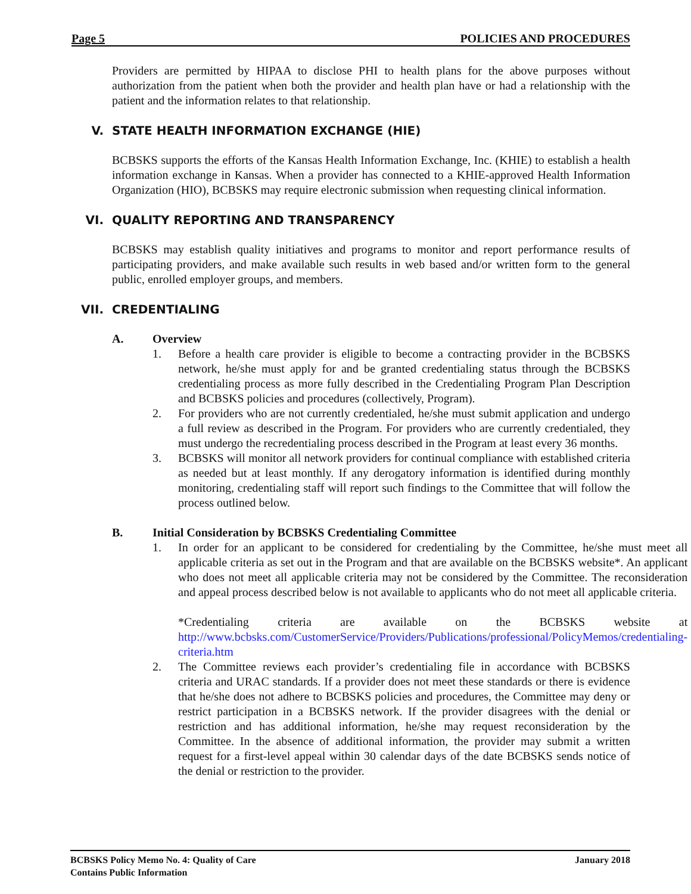Page 5 POLICIES AND PROCEDURES
Providers are permitted by HIPAA to disclose PHI to health plans for the above purposes without authorization from the patient when both the provider and health plan have or had a relationship with the patient and the information relates to that relationship.
V. STATE HEALTH INFORMATION EXCHANGE (HIE)
BCBSKS supports the efforts of the Kansas Health Information Exchange, Inc. (KHIE) to establish a health information exchange in Kansas. When a provider has connected to a KHIE-approved Health Information Organization (HIO), BCBSKS may require electronic submission when requesting clinical information.
VI. QUALITY REPORTING AND TRANSPARENCY
BCBSKS may establish quality initiatives and programs to monitor and report performance results of participating providers, and make available such results in web based and/or written form to the general public, enrolled employer groups, and members.
VII. CREDENTIALING
A. Overview
1. Before a health care provider is eligible to become a contracting provider in the BCBSKS network, he/she must apply for and be granted credentialing status through the BCBSKS credentialing process as more fully described in the Credentialing Program Plan Description and BCBSKS policies and procedures (collectively, Program).
2. For providers who are not currently credentialed, he/she must submit application and undergo a full review as described in the Program. For providers who are currently credentialed, they must undergo the recredentialing process described in the Program at least every 36 months.
3. BCBSKS will monitor all network providers for continual compliance with established criteria as needed but at least monthly. If any derogatory information is identified during monthly monitoring, credentialing staff will report such findings to the Committee that will follow the process outlined below.
B. Initial Consideration by BCBSKS Credentialing Committee
1. In order for an applicant to be considered for credentialing by the Committee, he/she must meet all applicable criteria as set out in the Program and that are available on the BCBSKS website*. An applicant who does not meet all applicable criteria may not be considered by the Committee. The reconsideration and appeal process described below is not available to applicants who do not meet all applicable criteria.
*Credentialing criteria are available on the BCBSKS website at http://www.bcbsks.com/CustomerService/Providers/Publications/professional/PolicyMemos/credentialing-criteria.htm
2. The Committee reviews each provider’s credentialing file in accordance with BCBSKS criteria and URAC standards. If a provider does not meet these standards or there is evidence that he/she does not adhere to BCBSKS policies and procedures, the Committee may deny or restrict participation in a BCBSKS network. If the provider disagrees with the denial or restriction and has additional information, he/she may request reconsideration by the Committee. In the absence of additional information, the provider may submit a written request for a first-level appeal within 30 calendar days of the date BCBSKS sends notice of the denial or restriction to the provider.
BCBSKS Policy Memo No. 4: Quality of Care January 2018
Contains Public Information